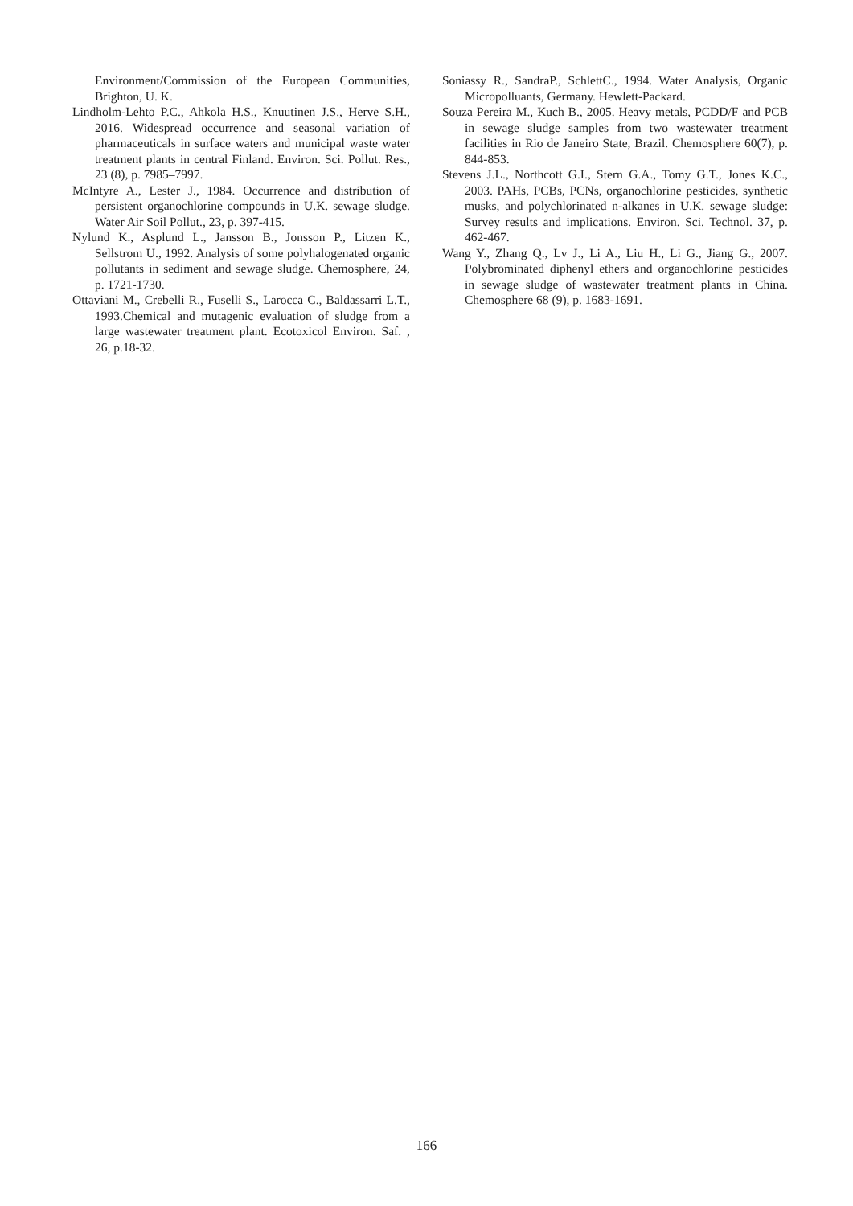Environment/Commission of the European Communities, Brighton, U. K.
Lindholm-Lehto P.C., Ahkola H.S., Knuutinen J.S., Herve S.H., 2016. Widespread occurrence and seasonal variation of pharmaceuticals in surface waters and municipal waste water treatment plants in central Finland. Environ. Sci. Pollut. Res., 23 (8), p. 7985–7997.
McIntyre A., Lester J., 1984. Occurrence and distribution of persistent organochlorine compounds in U.K. sewage sludge. Water Air Soil Pollut., 23, p. 397-415.
Nylund K., Asplund L., Jansson B., Jonsson P., Litzen K., Sellstrom U., 1992. Analysis of some polyhalogenated organic pollutants in sediment and sewage sludge. Chemosphere, 24, p. 1721-1730.
Ottaviani M., Crebelli R., Fuselli S., Larocca C., Baldassarri L.T., 1993.Chemical and mutagenic evaluation of sludge from a large wastewater treatment plant. Ecotoxicol Environ. Saf. , 26, p.18-32.
Soniassy R., SandraP., SchlettC., 1994. Water Analysis, Organic Micropolluants, Germany. Hewlett-Packard.
Souza Pereira M., Kuch B., 2005. Heavy metals, PCDD/F and PCB in sewage sludge samples from two wastewater treatment facilities in Rio de Janeiro State, Brazil. Chemosphere 60(7), p. 844-853.
Stevens J.L., Northcott G.I., Stern G.A., Tomy G.T., Jones K.C., 2003. PAHs, PCBs, PCNs, organochlorine pesticides, synthetic musks, and polychlorinated n-alkanes in U.K. sewage sludge: Survey results and implications. Environ. Sci. Technol. 37, p. 462-467.
Wang Y., Zhang Q., Lv J., Li A., Liu H., Li G., Jiang G., 2007. Polybrominated diphenyl ethers and organochlorine pesticides in sewage sludge of wastewater treatment plants in China. Chemosphere 68 (9), p. 1683-1691.
166